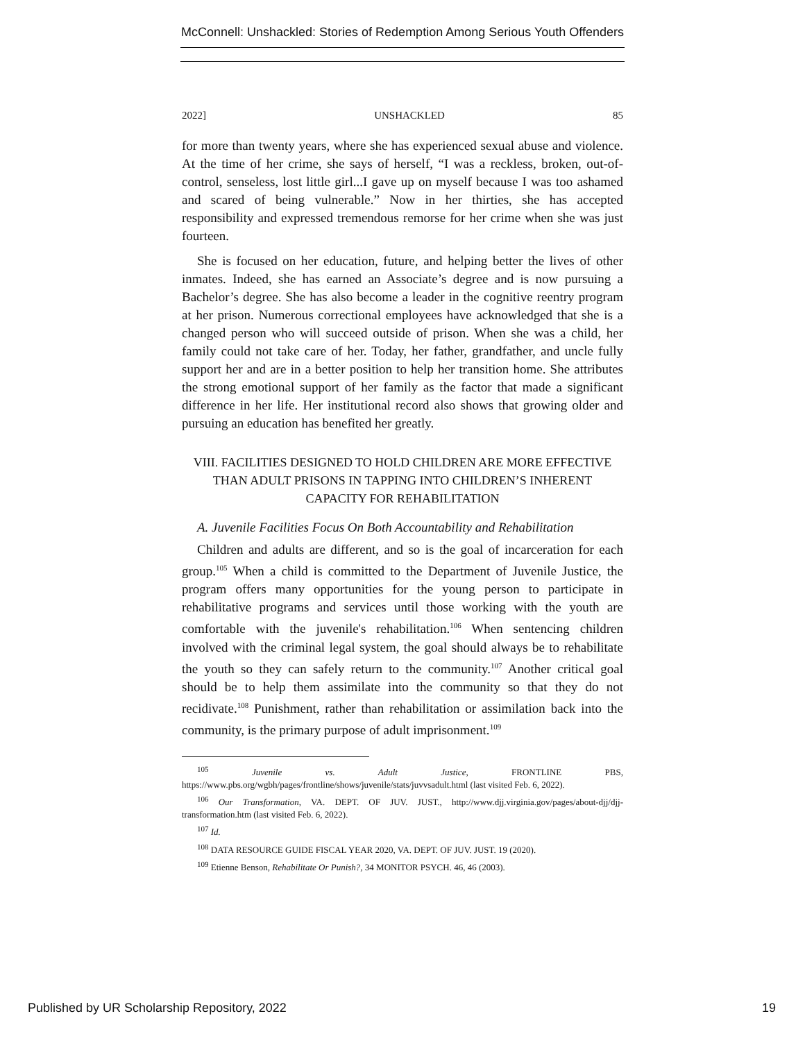McConnell: Unshackled: Stories of Redemption Among Serious Youth Offenders
2022] UNSHACKLED 85
for more than twenty years, where she has experienced sexual abuse and violence. At the time of her crime, she says of herself, “I was a reckless, broken, out-of-control, senseless, lost little girl...I gave up on myself because I was too ashamed and scared of being vulnerable.” Now in her thirties, she has accepted responsibility and expressed tremendous remorse for her crime when she was just fourteen.
She is focused on her education, future, and helping better the lives of other inmates. Indeed, she has earned an Associate’s degree and is now pursuing a Bachelor’s degree. She has also become a leader in the cognitive reentry program at her prison. Numerous correctional employees have acknowledged that she is a changed person who will succeed outside of prison. When she was a child, her family could not take care of her. Today, her father, grandfather, and uncle fully support her and are in a better position to help her transition home. She attributes the strong emotional support of her family as the factor that made a significant difference in her life. Her institutional record also shows that growing older and pursuing an education has benefited her greatly.
VIII. FACILITIES DESIGNED TO HOLD CHILDREN ARE MORE EFFECTIVE THAN ADULT PRISONS IN TAPPING INTO CHILDREN’S INHERENT CAPACITY FOR REHABILITATION
A. Juvenile Facilities Focus On Both Accountability and Rehabilitation
Children and adults are different, and so is the goal of incarceration for each group.<sup>105</sup> When a child is committed to the Department of Juvenile Justice, the program offers many opportunities for the young person to participate in rehabilitative programs and services until those working with the youth are comfortable with the juvenile's rehabilitation.<sup>106</sup> When sentencing children involved with the criminal legal system, the goal should always be to rehabilitate the youth so they can safely return to the community.<sup>107</sup> Another critical goal should be to help them assimilate into the community so that they do not recidivate.<sup>108</sup> Punishment, rather than rehabilitation or assimilation back into the community, is the primary purpose of adult imprisonment.<sup>109</sup>
<sup>105</sup> Juvenile vs. Adult Justice, FRONTLINE PBS, https://www.pbs.org/wgbh/pages/frontline/shows/juvenile/stats/juvvsadult.html (last visited Feb. 6, 2022).
<sup>106</sup> Our Transformation, VA. DEPT. OF JUV. JUST., http://www.djj.virginia.gov/pages/about-djj/djj-transformation.htm (last visited Feb. 6, 2022).
<sup>107</sup> Id.
<sup>108</sup> DATA RESOURCE GUIDE FISCAL YEAR 2020, VA. DEPT. OF JUV. JUST. 19 (2020).
<sup>109</sup> Etienne Benson, Rehabilitate Or Punish?, 34 MONITOR PSYCH. 46, 46 (2003).
Published by UR Scholarship Repository, 2022
19